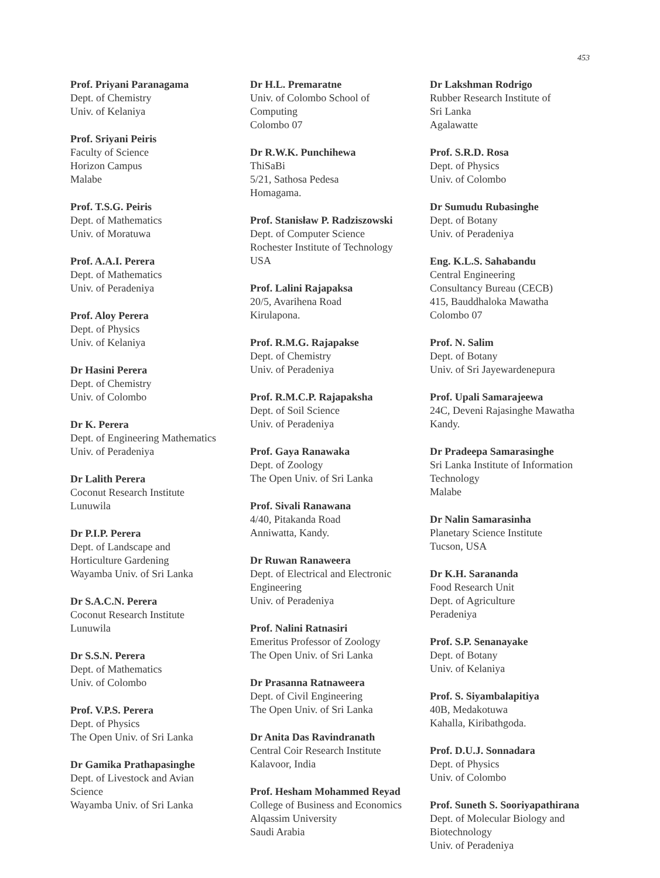453
Prof. Priyani Paranagama
Dept. of Chemistry
Univ. of Kelaniya
Prof. Sriyani Peiris
Faculty of Science
Horizon Campus
Malabe
Prof. T.S.G. Peiris
Dept. of Mathematics
Univ. of Moratuwa
Prof. A.A.I. Perera
Dept. of Mathematics
Univ. of Peradeniya
Prof. Aloy Perera
Dept. of Physics
Univ. of Kelaniya
Dr Hasini Perera
Dept. of Chemistry
Univ. of Colombo
Dr K. Perera
Dept. of Engineering Mathematics
Univ. of Peradeniya
Dr Lalith Perera
Coconut Research Institute
Lunuwila
Dr P.I.P. Perera
Dept. of Landscape and
Horticulture Gardening
Wayamba Univ. of Sri Lanka
Dr S.A.C.N. Perera
Coconut Research Institute
Lunuwila
Dr S.S.N. Perera
Dept. of Mathematics
Univ. of Colombo
Prof. V.P.S. Perera
Dept. of Physics
The Open Univ. of Sri Lanka
Dr Gamika Prathapasinghe
Dept. of Livestock and Avian
Science
Wayamba Univ. of Sri Lanka
Dr H.L. Premaratne
Univ. of Colombo School of
Computing
Colombo 07
Dr R.W.K. Punchihewa
ThiSaBi
5/21, Sathosa Pedesa
Homagama.
Prof. Stanisław P. Radziszowski
Dept. of Computer Science
Rochester Institute of Technology
USA
Prof. Lalini Rajapaksa
20/5, Avarihena Road
Kirulapona.
Prof. R.M.G. Rajapakse
Dept. of Chemistry
Univ. of Peradeniya
Prof. R.M.C.P. Rajapaksha
Dept. of Soil Science
Univ. of Peradeniya
Prof. Gaya Ranawaka
Dept. of Zoology
The Open Univ. of Sri Lanka
Prof. Sivali Ranawana
4/40, Pitakanda Road
Anniwatta, Kandy.
Dr Ruwan Ranaweera
Dept. of Electrical and Electronic
Engineering
Univ. of Peradeniya
Prof. Nalini Ratnasiri
Emeritus Professor of Zoology
The Open Univ. of Sri Lanka
Dr Prasanna Ratnaweera
Dept. of Civil Engineering
The Open Univ. of Sri Lanka
Dr Anita Das Ravindranath
Central Coir Research Institute
Kalavoor, India
Prof. Hesham Mohammed Reyad
College of Business and Economics
Alqassim University
Saudi Arabia
Dr Lakshman Rodrigo
Rubber Research Institute of
Sri Lanka
Agalawatte
Prof. S.R.D. Rosa
Dept. of Physics
Univ. of Colombo
Dr Sumudu Rubasinghe
Dept. of Botany
Univ. of Peradeniya
Eng. K.L.S. Sahabandu
Central Engineering
Consultancy Bureau (CECB)
415, Bauddhaloka Mawatha
Colombo 07
Prof. N. Salim
Dept. of Botany
Univ. of Sri Jayewardenepura
Prof. Upali Samarajeewa
24C, Deveni Rajasinghe Mawatha
Kandy.
Dr Pradeepa Samarasinghe
Sri Lanka Institute of Information
Technology
Malabe
Dr Nalin Samarasinha
Planetary Science Institute
Tucson, USA
Dr K.H. Sarananda
Food Research Unit
Dept. of Agriculture
Peradeniya
Prof. S.P. Senanayake
Dept. of Botany
Univ. of Kelaniya
Prof. S. Siyambalapitiya
40B, Medakotuwa
Kahalla, Kiribathgoda.
Prof. D.U.J. Sonnadara
Dept. of Physics
Univ. of Colombo
Prof. Suneth S. Sooriyapathirana
Dept. of Molecular Biology and
Biotechnology
Univ. of Peradeniya